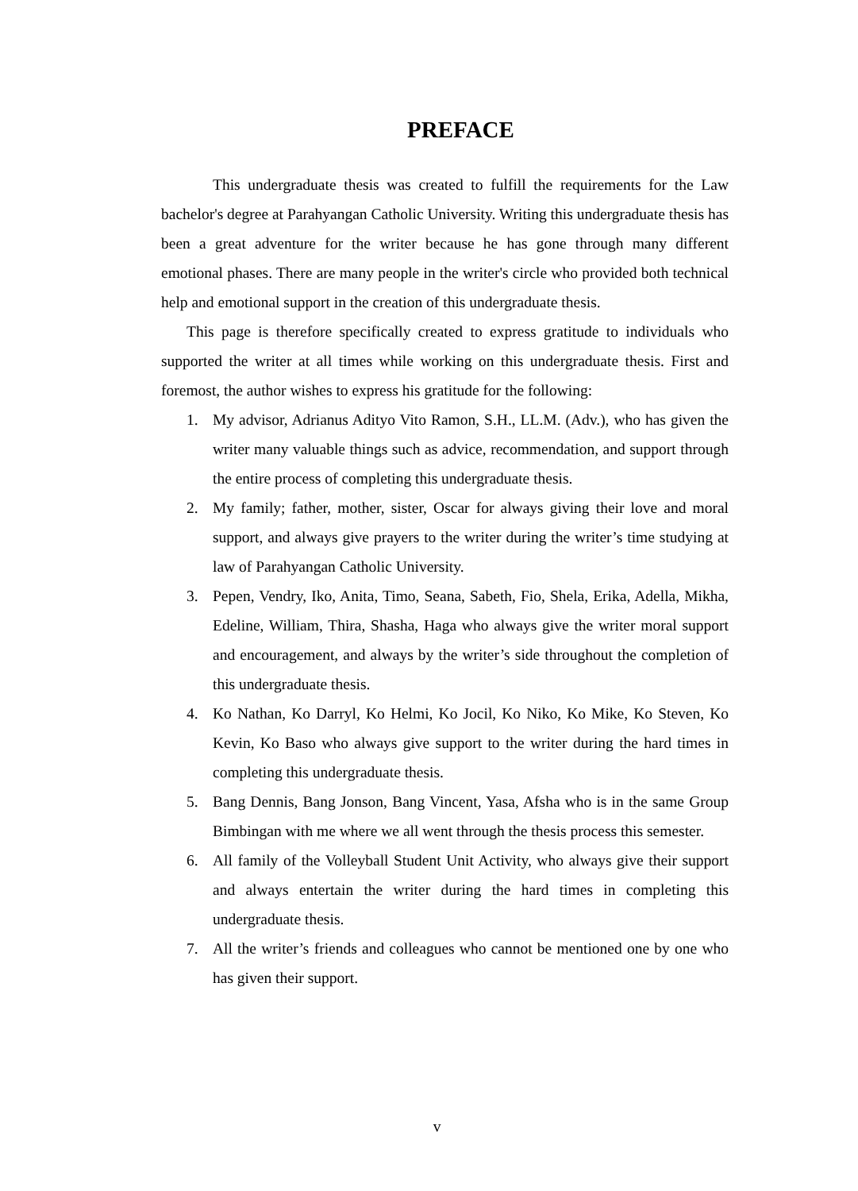PREFACE
This undergraduate thesis was created to fulfill the requirements for the Law bachelor's degree at Parahyangan Catholic University. Writing this undergraduate thesis has been a great adventure for the writer because he has gone through many different emotional phases. There are many people in the writer's circle who provided both technical help and emotional support in the creation of this undergraduate thesis.
This page is therefore specifically created to express gratitude to individuals who supported the writer at all times while working on this undergraduate thesis. First and foremost, the author wishes to express his gratitude for the following:
1. My advisor, Adrianus Adityo Vito Ramon, S.H., LL.M. (Adv.), who has given the writer many valuable things such as advice, recommendation, and support through the entire process of completing this undergraduate thesis.
2. My family; father, mother, sister, Oscar for always giving their love and moral support, and always give prayers to the writer during the writer’s time studying at law of Parahyangan Catholic University.
3. Pepen, Vendry, Iko, Anita, Timo, Seana, Sabeth, Fio, Shela, Erika, Adella, Mikha, Edeline, William, Thira, Shasha, Haga who always give the writer moral support and encouragement, and always by the writer’s side throughout the completion of this undergraduate thesis.
4. Ko Nathan, Ko Darryl, Ko Helmi, Ko Jocil, Ko Niko, Ko Mike, Ko Steven, Ko Kevin, Ko Baso who always give support to the writer during the hard times in completing this undergraduate thesis.
5. Bang Dennis, Bang Jonson, Bang Vincent, Yasa, Afsha who is in the same Group Bimbingan with me where we all went through the thesis process this semester.
6. All family of the Volleyball Student Unit Activity, who always give their support and always entertain the writer during the hard times in completing this undergraduate thesis.
7. All the writer’s friends and colleagues who cannot be mentioned one by one who has given their support.
v